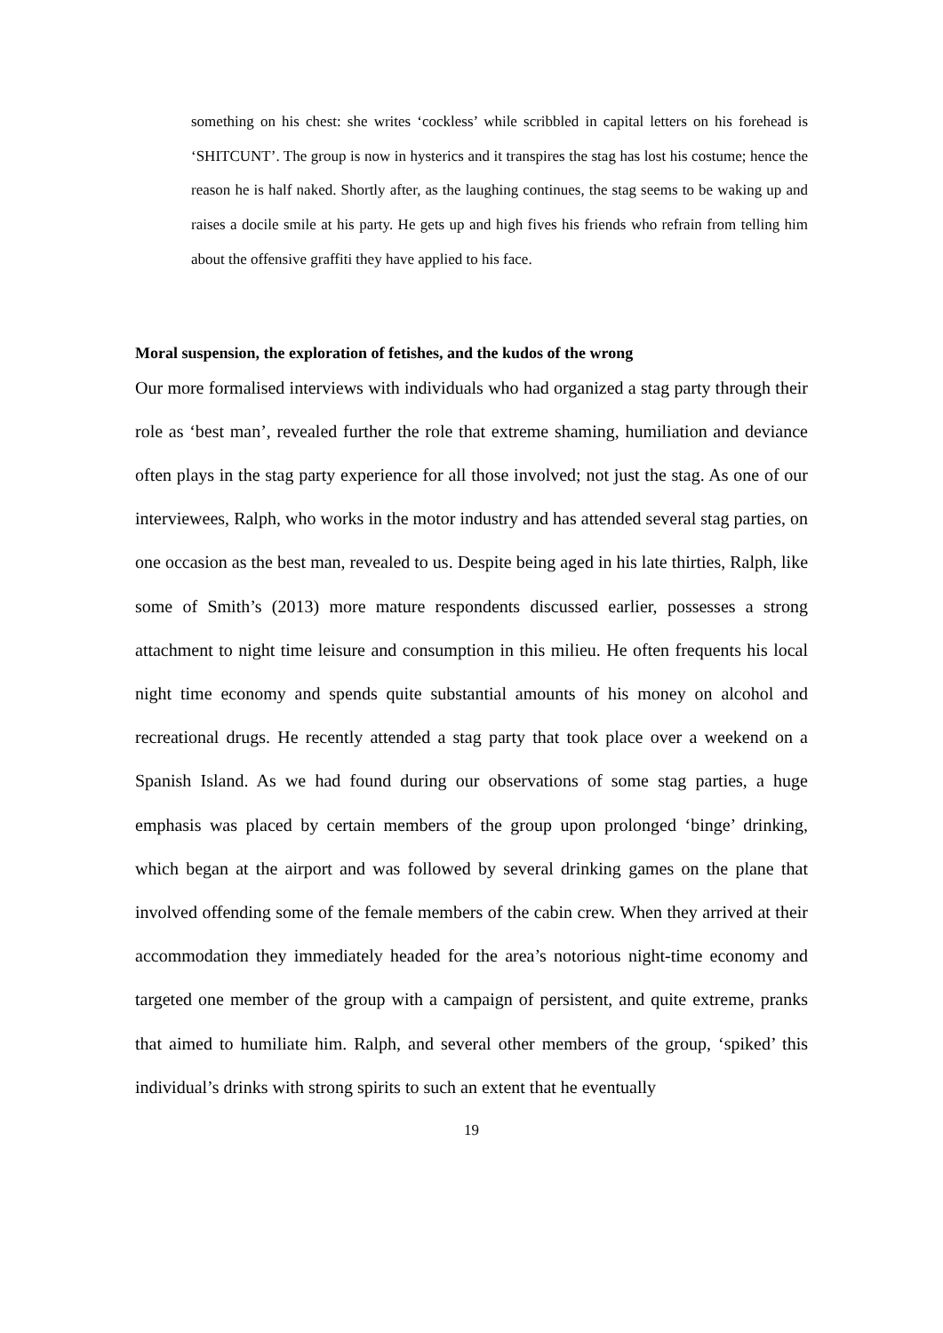something on his chest: she writes ‘cockless’ while scribbled in capital letters on his forehead is ‘SHITCUNT’. The group is now in hysterics and it transpires the stag has lost his costume; hence the reason he is half naked. Shortly after, as the laughing continues, the stag seems to be waking up and raises a docile smile at his party. He gets up and high fives his friends who refrain from telling him about the offensive graffiti they have applied to his face.
Moral suspension, the exploration of fetishes, and the kudos of the wrong
Our more formalised interviews with individuals who had organized a stag party through their role as ‘best man’, revealed further the role that extreme shaming, humiliation and deviance often plays in the stag party experience for all those involved; not just the stag. As one of our interviewees, Ralph, who works in the motor industry and has attended several stag parties, on one occasion as the best man, revealed to us. Despite being aged in his late thirties, Ralph, like some of Smith’s (2013) more mature respondents discussed earlier, possesses a strong attachment to night time leisure and consumption in this milieu. He often frequents his local night time economy and spends quite substantial amounts of his money on alcohol and recreational drugs. He recently attended a stag party that took place over a weekend on a Spanish Island. As we had found during our observations of some stag parties, a huge emphasis was placed by certain members of the group upon prolonged ‘binge’ drinking, which began at the airport and was followed by several drinking games on the plane that involved offending some of the female members of the cabin crew. When they arrived at their accommodation they immediately headed for the area’s notorious night-time economy and targeted one member of the group with a campaign of persistent, and quite extreme, pranks that aimed to humiliate him. Ralph, and several other members of the group, ‘spiked’ this individual’s drinks with strong spirits to such an extent that he eventually
19